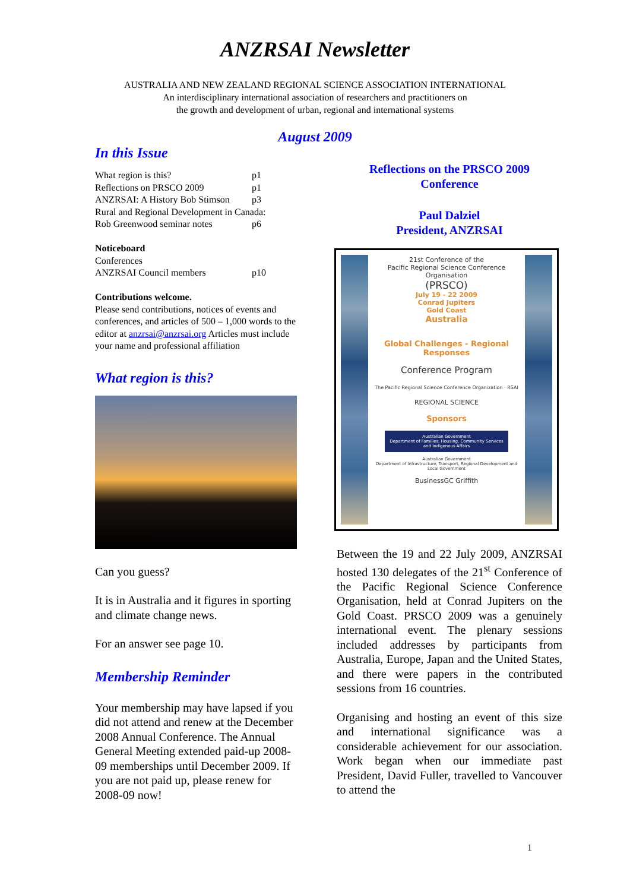ANZRSAI Newsletter
AUSTRALIA AND NEW ZEALAND REGIONAL SCIENCE ASSOCIATION INTERNATIONAL
An interdisciplinary international association of researchers and practitioners on
the growth and development of urban, regional and international systems
August 2009
In this Issue
What region is this? p1
Reflections on PRSCO 2009 p1
ANZRSAI: A History Bob Stimson p3
Rural and Regional Development in Canada:
Rob Greenwood seminar notes p6
Noticeboard
Conferences
ANZRSAI Council members p10
Contributions welcome.
Please send contributions, notices of events and conferences, and articles of 500 – 1,000 words to the editor at anzrsai@anzrsai.org Articles must include your name and professional affiliation
What region is this?
Can you guess?
It is in Australia and it figures in sporting and climate change news.
For an answer see page 10.
Membership Reminder
Your membership may have lapsed if you did not attend and renew at the December 2008 Annual Conference. The Annual General Meeting extended paid-up 2008-09 memberships until December 2009. If you are not paid up, please renew for 2008-09 now!
Reflections on the PRSCO 2009
Conference
Paul Dalziel
President, ANZRSAI
21st Conference of the
Pacific Regional Science Conference
Organisation
(PRSCO)
July 19 - 22 2009
Conrad Jupiters
Gold Coast
Australia
Global Challenges - Regional Responses
Conference Program
The Pacific Regional Science Conference Organization · RSAI
REGIONAL SCIENCE
Sponsors
Australian Government
Department of Families, Housing, Community Services and Indigenous Affairs
Australian Government
Department of Infrastructure, Transport, Regional Development and Local Government
BusinessGC Griffith
Between the 19 and 22 July 2009, ANZRSAI hosted 130 delegates of the 21<sup>st</sup> Conference of the Pacific Regional Science Conference Organisation, held at Conrad Jupiters on the Gold Coast. PRSCO 2009 was a genuinely international event. The plenary sessions included addresses by participants from Australia, Europe, Japan and the United States, and there were papers in the contributed sessions from 16 countries.
Organising and hosting an event of this size and international significance was a considerable achievement for our association. Work began when our immediate past President, David Fuller, travelled to Vancouver to attend the
1